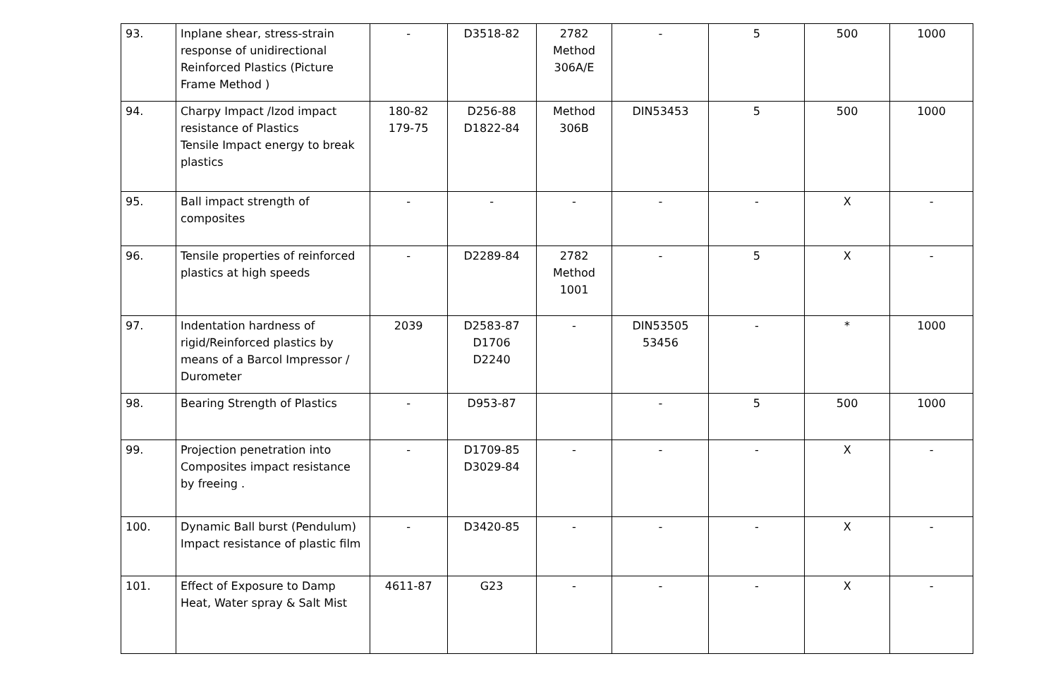| 93. | Inplane shear, stress-strain response of unidirectional Reinforced Plastics (Picture Frame Method ) | - | D3518-82 | 2782 Method 306A/E | - | 5 | 500 | 1000 |
| 94. | Charpy Impact /Izod impact resistance of Plastics Tensile Impact energy to break plastics | 180-82 179-75 | D256-88 D1822-84 | Method 306B | DIN53453 | 5 | 500 | 1000 |
| 95. | Ball impact strength of composites | - | - | - | - | - | X | - |
| 96. | Tensile properties of reinforced plastics at high speeds | - | D2289-84 | 2782 Method 1001 | - | 5 | X | - |
| 97. | Indentation hardness of rigid/Reinforced plastics by means of a Barcol Impressor / Durometer | 2039 | D2583-87 D1706 D2240 | - | DIN53505 53456 | - | * | 1000 |
| 98. | Bearing Strength of Plastics | - | D953-87 | | - | 5 | 500 | 1000 |
| 99. | Projection penetration into Composites impact resistance by freeing . | - | D1709-85 D3029-84 | - | - | - | X | - |
| 100. | Dynamic Ball burst (Pendulum) Impact resistance of plastic film | - | D3420-85 | - | - | - | X | - |
| 101. | Effect of Exposure to Damp Heat, Water spray & Salt Mist | 4611-87 | G23 | - | - | - | X | - |